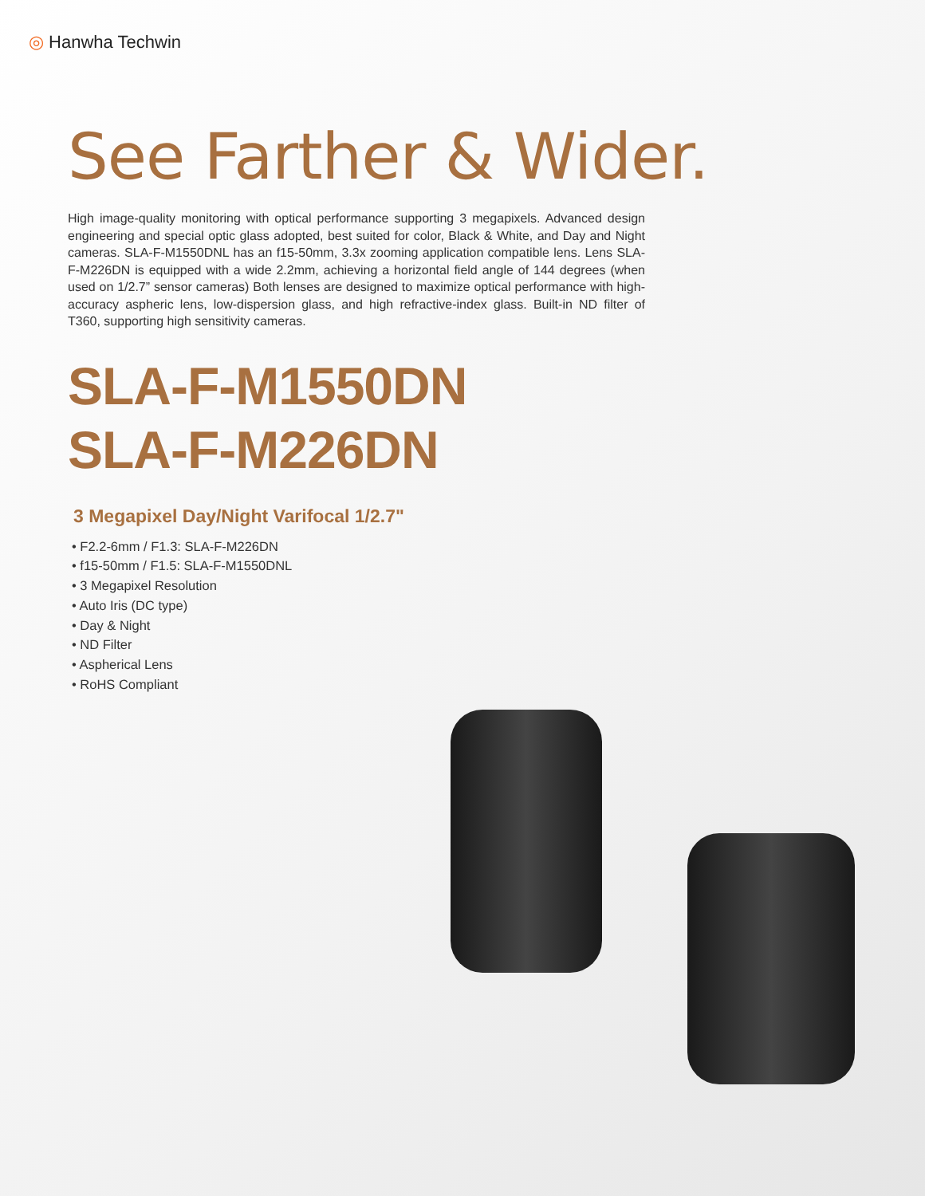◎ Hanwha Techwin
See Farther & Wider.
High image-quality monitoring with optical performance supporting 3 megapixels. Advanced design engineering and special optic glass adopted, best suited for color, Black & White, and Day and Night cameras. SLA-F-M1550DNL has an f15-50mm, 3.3x zooming application compatible lens. Lens SLA-F-M226DN is equipped with a wide 2.2mm, achieving a horizontal field angle of 144 degrees (when used on 1/2.7” sensor cameras) Both lenses are designed to maximize optical performance with high-accuracy aspheric lens, low-dispersion glass, and high refractive-index glass. Built-in ND filter of T360, supporting high sensitivity cameras.
SLA-F-M1550DN
SLA-F-M226DN
3 Megapixel Day/Night Varifocal 1/2.7"
• F2.2-6mm / F1.3: SLA-F-M226DN
• f15-50mm / F1.5: SLA-F-M1550DNL
• 3 Megapixel Resolution
• Auto Iris (DC type)
• Day & Night
• ND Filter
• Aspherical Lens
• RoHS Compliant